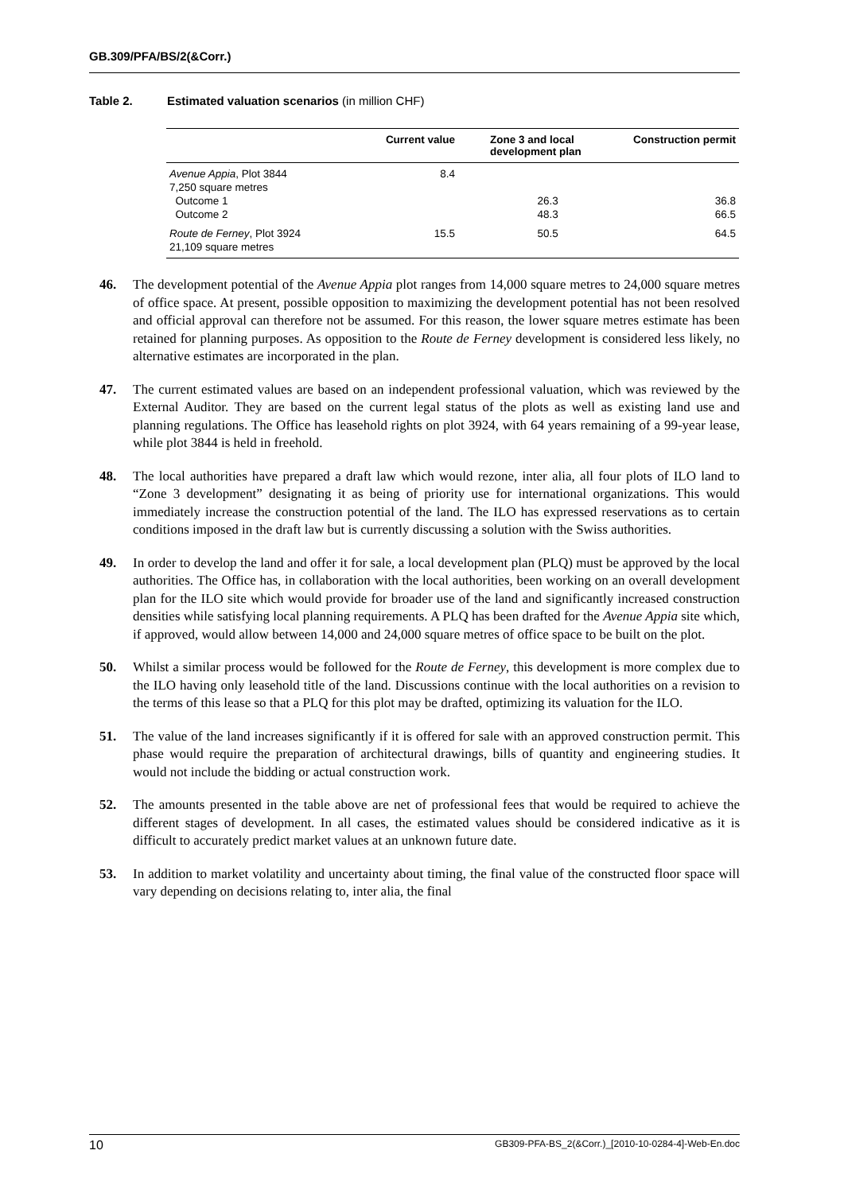GB.309/PFA/BS/2(&Corr.)
Table 2. Estimated valuation scenarios (in million CHF)
| | Current value | Zone 3 and local development plan | Construction permit |
| --- | --- | --- | --- |
| Avenue Appia , Plot 3844 | 8.4 | | |
| 7,250 square metres | | | |
| Outcome 1 | | 26.3 | 36.8 |
| Outcome 2 | | 48.3 | 66.5 |
| Route de Ferney , Plot 3924 | 15.5 | 50.5 | 64.5 |
| 21,109 square metres | | | |
46. The development potential of the Avenue Appia plot ranges from 14,000 square metres to 24,000 square metres of office space. At present, possible opposition to maximizing the development potential has not been resolved and official approval can therefore not be assumed. For this reason, the lower square metres estimate has been retained for planning purposes. As opposition to the Route de Ferney development is considered less likely, no alternative estimates are incorporated in the plan.
47. The current estimated values are based on an independent professional valuation, which was reviewed by the External Auditor. They are based on the current legal status of the plots as well as existing land use and planning regulations. The Office has leasehold rights on plot 3924, with 64 years remaining of a 99-year lease, while plot 3844 is held in freehold.
48. The local authorities have prepared a draft law which would rezone, inter alia, all four plots of ILO land to “Zone 3 development” designating it as being of priority use for international organizations. This would immediately increase the construction potential of the land. The ILO has expressed reservations as to certain conditions imposed in the draft law but is currently discussing a solution with the Swiss authorities.
49. In order to develop the land and offer it for sale, a local development plan (PLQ) must be approved by the local authorities. The Office has, in collaboration with the local authorities, been working on an overall development plan for the ILO site which would provide for broader use of the land and significantly increased construction densities while satisfying local planning requirements. A PLQ has been drafted for the Avenue Appia site which, if approved, would allow between 14,000 and 24,000 square metres of office space to be built on the plot.
50. Whilst a similar process would be followed for the Route de Ferney, this development is more complex due to the ILO having only leasehold title of the land. Discussions continue with the local authorities on a revision to the terms of this lease so that a PLQ for this plot may be drafted, optimizing its valuation for the ILO.
51. The value of the land increases significantly if it is offered for sale with an approved construction permit. This phase would require the preparation of architectural drawings, bills of quantity and engineering studies. It would not include the bidding or actual construction work.
52. The amounts presented in the table above are net of professional fees that would be required to achieve the different stages of development. In all cases, the estimated values should be considered indicative as it is difficult to accurately predict market values at an unknown future date.
53. In addition to market volatility and uncertainty about timing, the final value of the constructed floor space will vary depending on decisions relating to, inter alia, the final
10 GB309-PFA-BS_2(&Corr.)_[2010-10-0284-4]-Web-En.doc